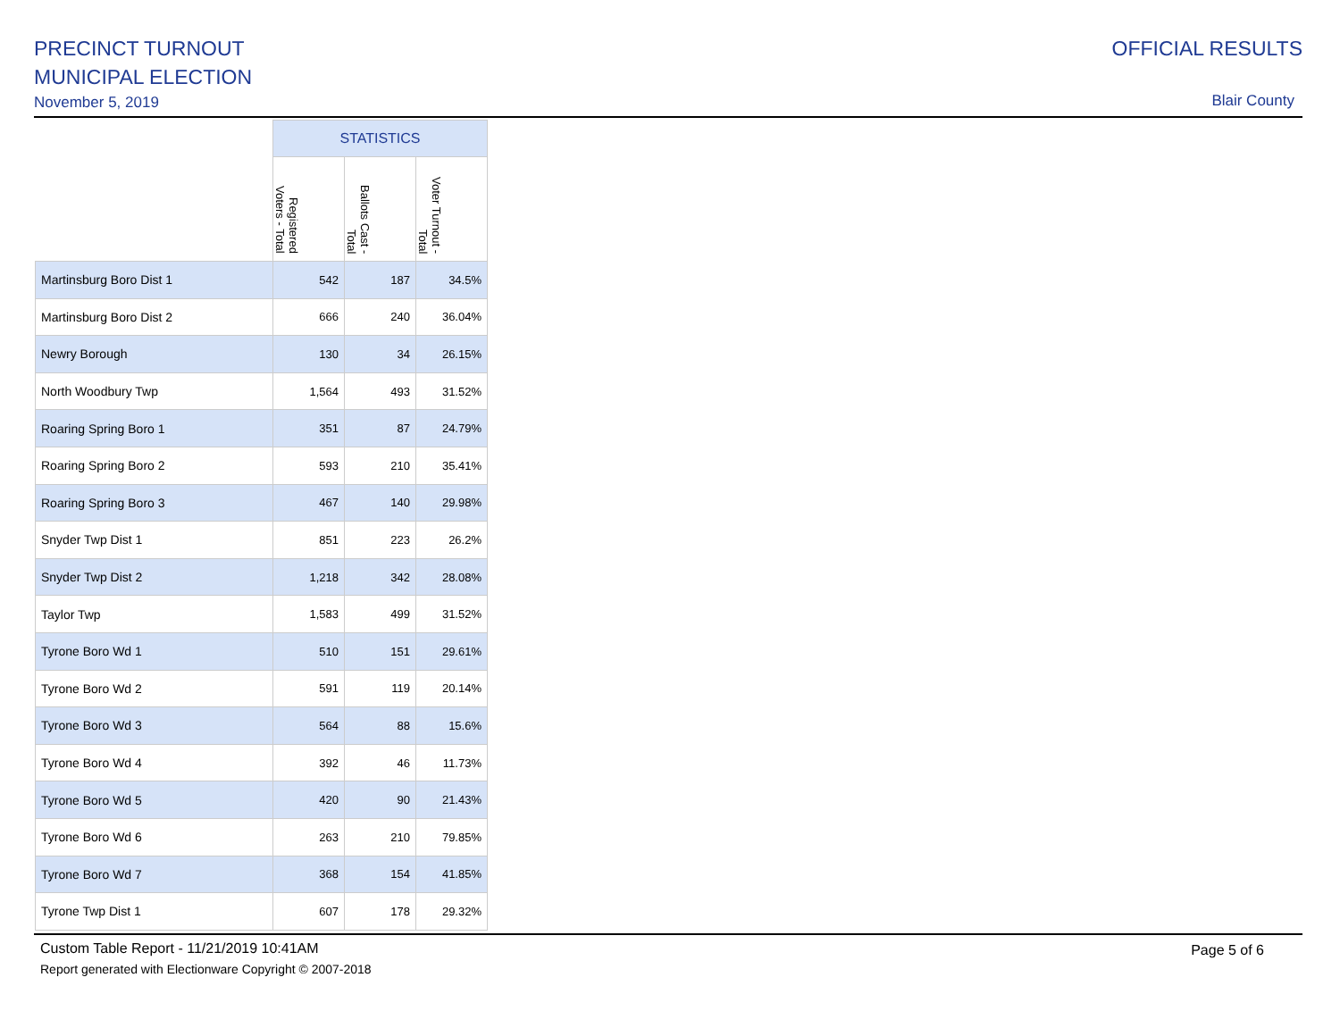PRECINCT TURNOUT
MUNICIPAL ELECTION
November 5, 2019
OFFICIAL RESULTS
Blair County
| | STATISTICS | | |
| --- | --- | --- | --- |
| | Registered Voters - Total | Ballots Cast - Total | Voter Turnout - Total |
| Martinsburg Boro Dist 1 | 542 | 187 | 34.5% |
| Martinsburg Boro Dist 2 | 666 | 240 | 36.04% |
| Newry Borough | 130 | 34 | 26.15% |
| North Woodbury Twp | 1,564 | 493 | 31.52% |
| Roaring Spring Boro 1 | 351 | 87 | 24.79% |
| Roaring Spring Boro 2 | 593 | 210 | 35.41% |
| Roaring Spring Boro 3 | 467 | 140 | 29.98% |
| Snyder Twp Dist 1 | 851 | 223 | 26.2% |
| Snyder Twp Dist 2 | 1,218 | 342 | 28.08% |
| Taylor Twp | 1,583 | 499 | 31.52% |
| Tyrone Boro Wd 1 | 510 | 151 | 29.61% |
| Tyrone Boro Wd 2 | 591 | 119 | 20.14% |
| Tyrone Boro Wd 3 | 564 | 88 | 15.6% |
| Tyrone Boro Wd 4 | 392 | 46 | 11.73% |
| Tyrone Boro Wd 5 | 420 | 90 | 21.43% |
| Tyrone Boro Wd 6 | 263 | 210 | 79.85% |
| Tyrone Boro Wd 7 | 368 | 154 | 41.85% |
| Tyrone Twp Dist 1 | 607 | 178 | 29.32% |
Custom Table Report - 11/21/2019 10:41AM
Report generated with Electionware Copyright © 2007-2018
Page 5 of 6